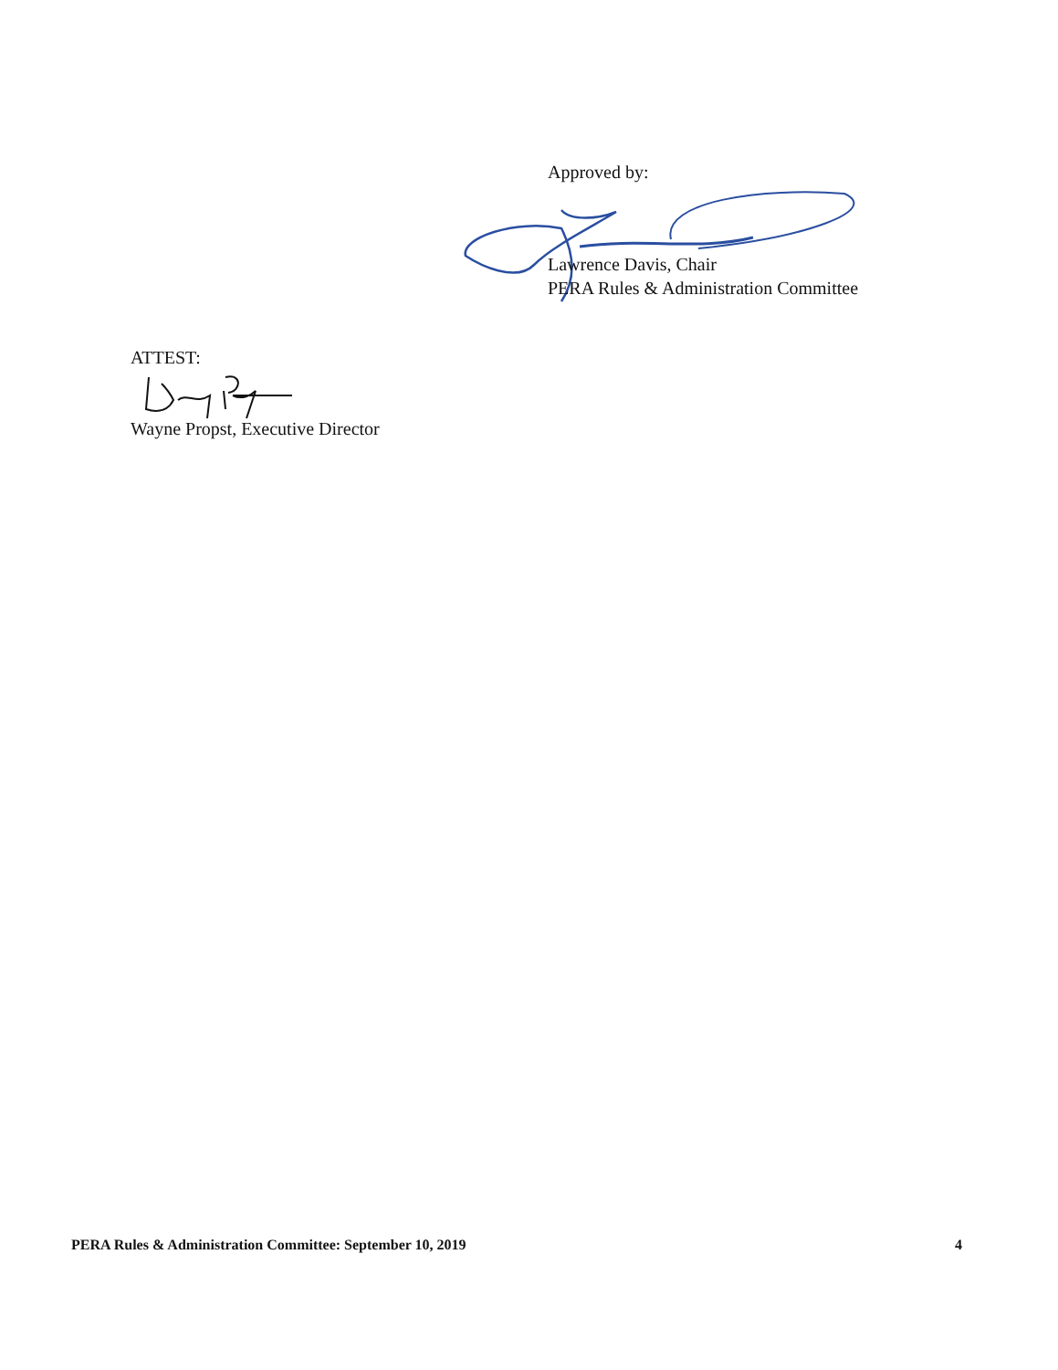Approved by:
Lawrence Davis, Chair
PERA Rules & Administration Committee
ATTEST:
Wayne Propst, Executive Director
PERA Rules & Administration Committee: September 10, 2019 4